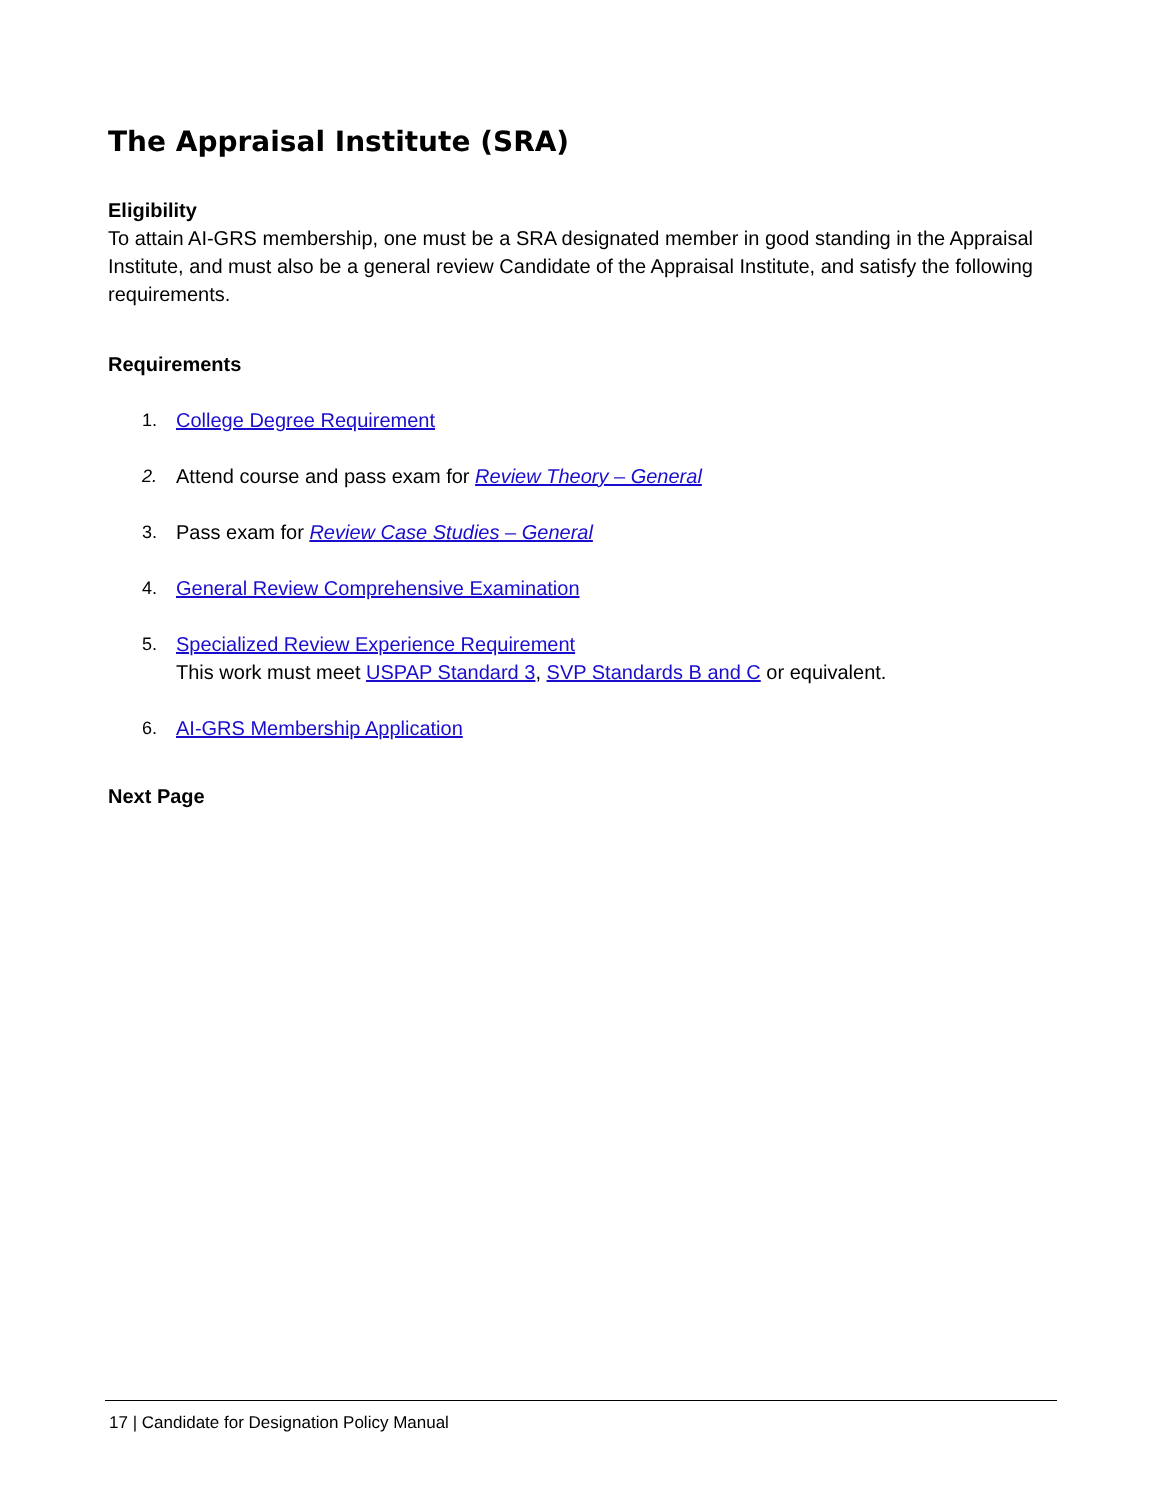The Appraisal Institute (SRA)
Eligibility
To attain AI-GRS membership, one must be a SRA designated member in good standing in the Appraisal Institute, and must also be a general review Candidate of the Appraisal Institute, and satisfy the following requirements.
Requirements
1. College Degree Requirement
2. Attend course and pass exam for Review Theory – General
3. Pass exam for Review Case Studies – General
4. General Review Comprehensive Examination
5. Specialized Review Experience Requirement
This work must meet USPAP Standard 3, SVP Standards B and C or equivalent.
6. AI-GRS Membership Application
Next Page
17 | Candidate for Designation Policy Manual